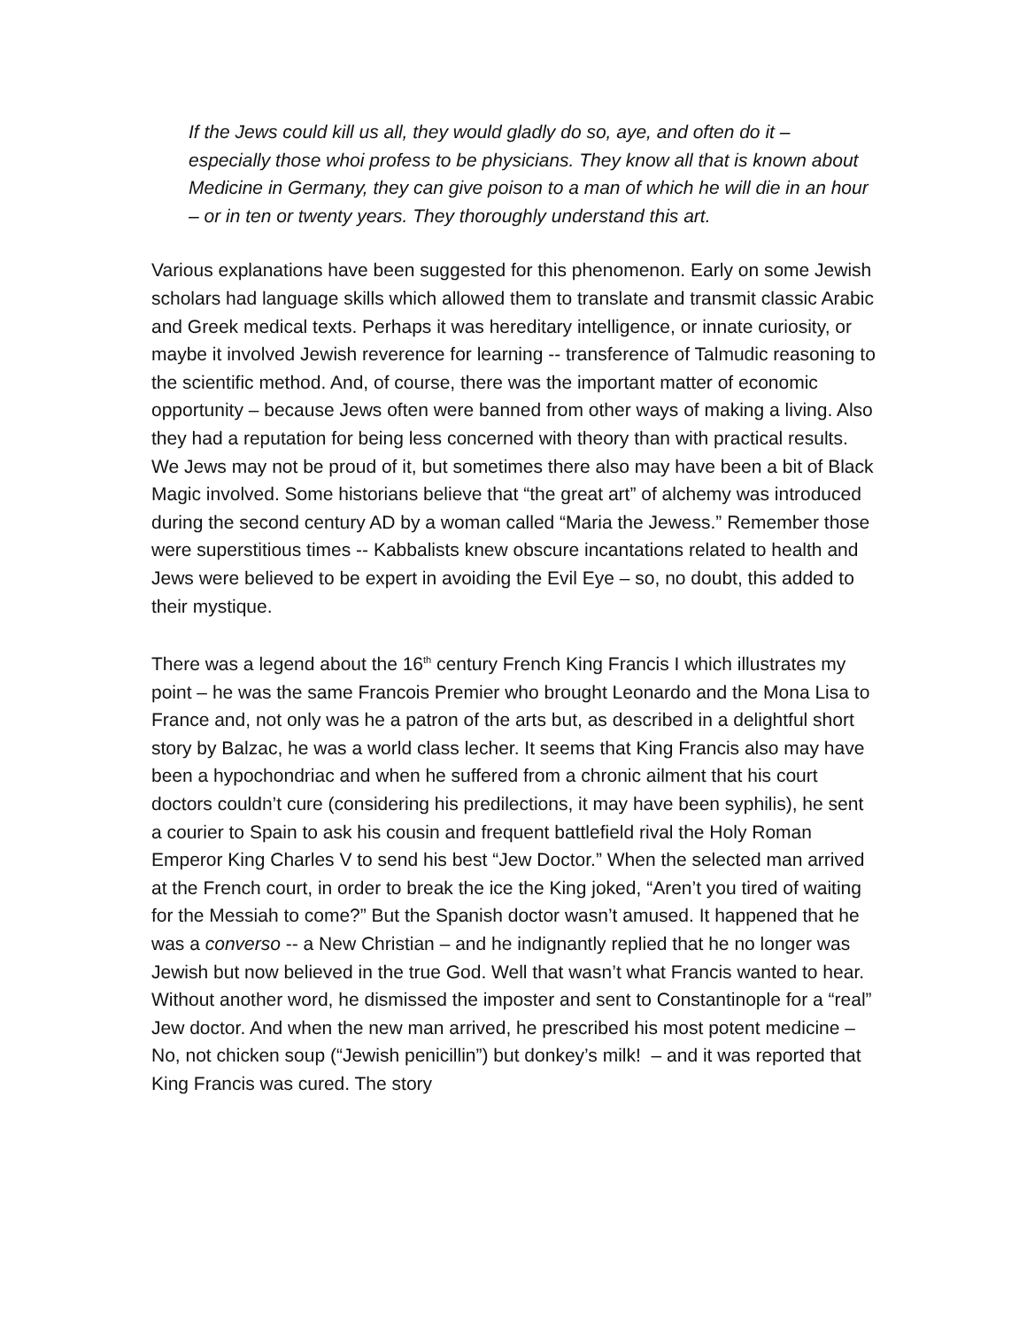If the Jews could kill us all, they would gladly do so, aye, and often do it – especially those whoi profess to be physicians. They know all that is known about Medicine in Germany, they can give poison to a man of which he will die in an hour – or in ten or twenty years. They thoroughly understand this art.
Various explanations have been suggested for this phenomenon. Early on some Jewish scholars had language skills which allowed them to translate and transmit classic Arabic and Greek medical texts. Perhaps it was hereditary intelligence, or innate curiosity, or maybe it involved Jewish reverence for learning -- transference of Talmudic reasoning to the scientific method. And, of course, there was the important matter of economic opportunity – because Jews often were banned from other ways of making a living. Also they had a reputation for being less concerned with theory than with practical results. We Jews may not be proud of it, but sometimes there also may have been a bit of Black Magic involved. Some historians believe that “the great art” of alchemy was introduced during the second century AD by a woman called “Maria the Jewess.” Remember those were superstitious times -- Kabbalists knew obscure incantations related to health and Jews were believed to be expert in avoiding the Evil Eye – so, no doubt, this added to their mystique.
There was a legend about the 16<sup>th</sup> century French King Francis I which illustrates my point – he was the same Francois Premier who brought Leonardo and the Mona Lisa to France and, not only was he a patron of the arts but, as described in a delightful short story by Balzac, he was a world class lecher. It seems that King Francis also may have been a hypochondriac and when he suffered from a chronic ailment that his court doctors couldn’t cure (considering his predilections, it may have been syphilis), he sent a courier to Spain to ask his cousin and frequent battlefield rival the Holy Roman Emperor King Charles V to send his best “Jew Doctor.” When the selected man arrived at the French court, in order to break the ice the King joked, “Aren’t you tired of waiting for the Messiah to come?” But the Spanish doctor wasn’t amused. It happened that he was a converso -- a New Christian – and he indignantly replied that he no longer was Jewish but now believed in the true God. Well that wasn’t what Francis wanted to hear. Without another word, he dismissed the imposter and sent to Constantinople for a “real” Jew doctor. And when the new man arrived, he prescribed his most potent medicine – No, not chicken soup (“Jewish penicillin”) but donkey’s milk! – and it was reported that King Francis was cured. The story